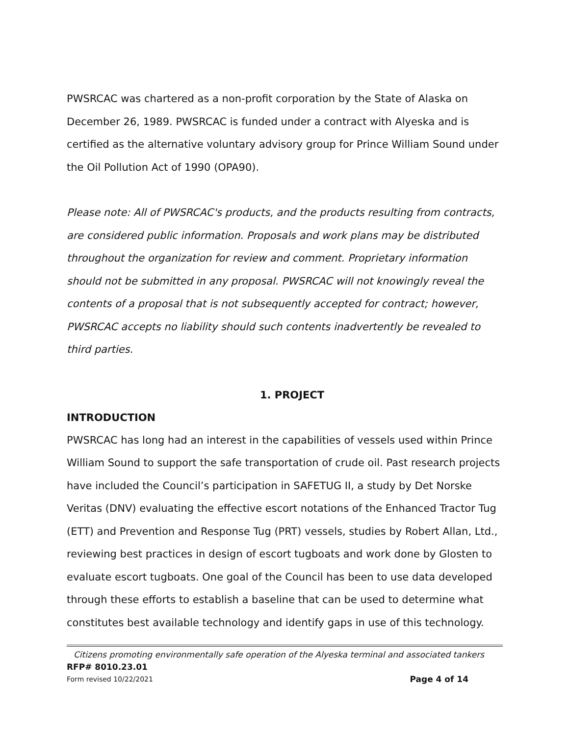PWSRCAC was chartered as a non-profit corporation by the State of Alaska on December 26, 1989. PWSRCAC is funded under a contract with Alyeska and is certified as the alternative voluntary advisory group for Prince William Sound under the Oil Pollution Act of 1990 (OPA90).
Please note: All of PWSRCAC's products, and the products resulting from contracts, are considered public information. Proposals and work plans may be distributed throughout the organization for review and comment. Proprietary information should not be submitted in any proposal. PWSRCAC will not knowingly reveal the contents of a proposal that is not subsequently accepted for contract; however, PWSRCAC accepts no liability should such contents inadvertently be revealed to third parties.
1. PROJECT
INTRODUCTION
PWSRCAC has long had an interest in the capabilities of vessels used within Prince William Sound to support the safe transportation of crude oil. Past research projects have included the Council’s participation in SAFETUG II, a study by Det Norske Veritas (DNV) evaluating the effective escort notations of the Enhanced Tractor Tug (ETT) and Prevention and Response Tug (PRT) vessels, studies by Robert Allan, Ltd., reviewing best practices in design of escort tugboats and work done by Glosten to evaluate escort tugboats. One goal of the Council has been to use data developed through these efforts to establish a baseline that can be used to determine what constitutes best available technology and identify gaps in use of this technology.
Citizens promoting environmentally safe operation of the Alyeska terminal and associated tankers
RFP# 8010.23.01
Form revised 10/22/2021 Page 4 of 14